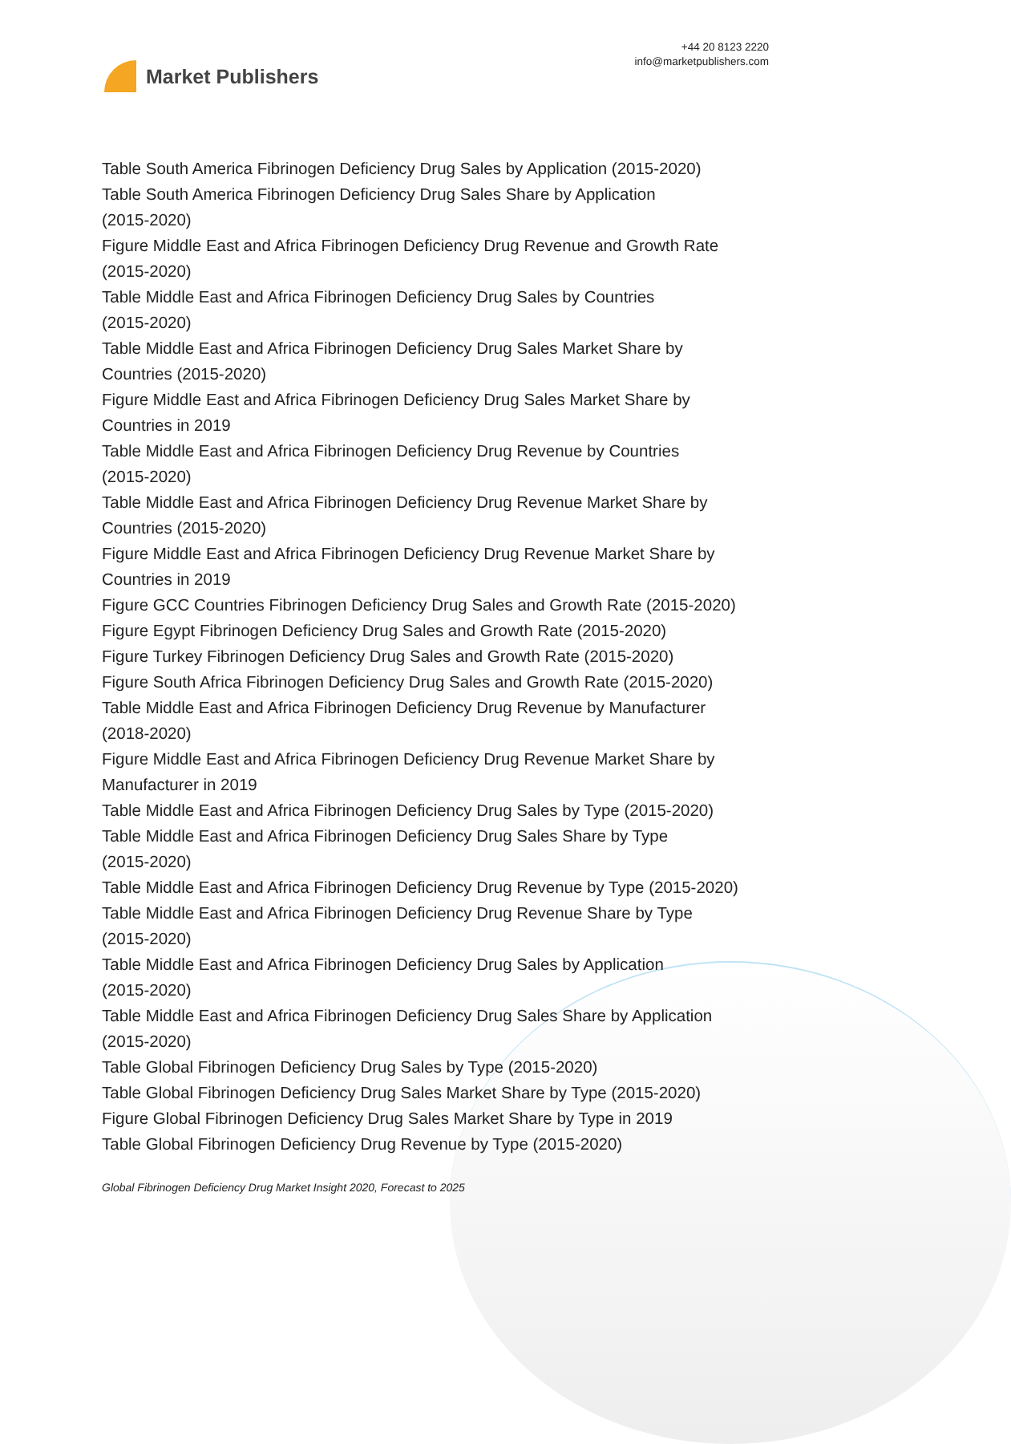Market Publishers
+44 20 8123 2220
info@marketpublishers.com
Table South America Fibrinogen Deficiency Drug Sales by Application (2015-2020)
Table South America Fibrinogen Deficiency Drug Sales Share by Application
(2015-2020)
Figure Middle East and Africa Fibrinogen Deficiency Drug Revenue and Growth Rate
(2015-2020)
Table Middle East and Africa Fibrinogen Deficiency Drug Sales by Countries
(2015-2020)
Table Middle East and Africa Fibrinogen Deficiency Drug Sales Market Share by
Countries (2015-2020)
Figure Middle East and Africa Fibrinogen Deficiency Drug Sales Market Share by
Countries in 2019
Table Middle East and Africa Fibrinogen Deficiency Drug Revenue by Countries
(2015-2020)
Table Middle East and Africa Fibrinogen Deficiency Drug Revenue Market Share by
Countries (2015-2020)
Figure Middle East and Africa Fibrinogen Deficiency Drug Revenue Market Share by
Countries in 2019
Figure GCC Countries Fibrinogen Deficiency Drug Sales and Growth Rate (2015-2020)
Figure Egypt Fibrinogen Deficiency Drug Sales and Growth Rate (2015-2020)
Figure Turkey Fibrinogen Deficiency Drug Sales and Growth Rate (2015-2020)
Figure South Africa Fibrinogen Deficiency Drug Sales and Growth Rate (2015-2020)
Table Middle East and Africa Fibrinogen Deficiency Drug Revenue by Manufacturer
(2018-2020)
Figure Middle East and Africa Fibrinogen Deficiency Drug Revenue Market Share by
Manufacturer in 2019
Table Middle East and Africa Fibrinogen Deficiency Drug Sales by Type (2015-2020)
Table Middle East and Africa Fibrinogen Deficiency Drug Sales Share by Type
(2015-2020)
Table Middle East and Africa Fibrinogen Deficiency Drug Revenue by Type (2015-2020)
Table Middle East and Africa Fibrinogen Deficiency Drug Revenue Share by Type
(2015-2020)
Table Middle East and Africa Fibrinogen Deficiency Drug Sales by Application
(2015-2020)
Table Middle East and Africa Fibrinogen Deficiency Drug Sales Share by Application
(2015-2020)
Table Global Fibrinogen Deficiency Drug Sales by Type (2015-2020)
Table Global Fibrinogen Deficiency Drug Sales Market Share by Type (2015-2020)
Figure Global Fibrinogen Deficiency Drug Sales Market Share by Type in 2019
Table Global Fibrinogen Deficiency Drug Revenue by Type (2015-2020)
Global Fibrinogen Deficiency Drug Market Insight 2020, Forecast to 2025